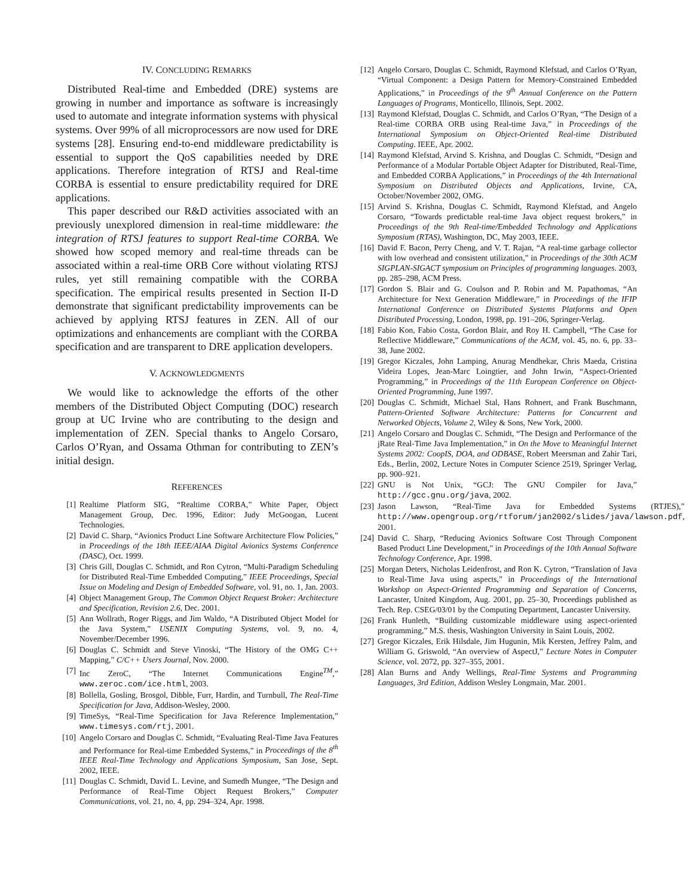IV. CONCLUDING REMARKS
Distributed Real-time and Embedded (DRE) systems are growing in number and importance as software is increasingly used to automate and integrate information systems with physical systems. Over 99% of all microprocessors are now used for DRE systems [28]. Ensuring end-to-end middleware predictability is essential to support the QoS capabilities needed by DRE applications. Therefore integration of RTSJ and Real-time CORBA is essential to ensure predictability required for DRE applications.
This paper described our R&D activities associated with an previously unexplored dimension in real-time middleware: the integration of RTSJ features to support Real-time CORBA. We showed how scoped memory and real-time threads can be associated within a real-time ORB Core without violating RTSJ rules, yet still remaining compatible with the CORBA specification. The empirical results presented in Section II-D demonstrate that significant predictability improvements can be achieved by applying RTSJ features in ZEN. All of our optimizations and enhancements are compliant with the CORBA specification and are transparent to DRE application developers.
V. ACKNOWLEDGMENTS
We would like to acknowledge the efforts of the other members of the Distributed Object Computing (DOC) research group at UC Irvine who are contributing to the design and implementation of ZEN. Special thanks to Angelo Corsaro, Carlos O’Ryan, and Ossama Othman for contributing to ZEN’s initial design.
REFERENCES
[1] Realtime Platform SIG, “Realtime CORBA,” White Paper, Object Management Group, Dec. 1996, Editor: Judy McGoogan, Lucent Technologies.
[2] David C. Sharp, “Avionics Product Line Software Architecture Flow Policies,” in Proceedings of the 18th IEEE/AIAA Digital Avionics Systems Conference (DASC), Oct. 1999.
[3] Chris Gill, Douglas C. Schmidt, and Ron Cytron, “Multi-Paradigm Scheduling for Distributed Real-Time Embedded Computing,” IEEE Proceedings, Special Issue on Modeling and Design of Embedded Software, vol. 91, no. 1, Jan. 2003.
[4] Object Management Group, The Common Object Request Broker: Architecture and Specification, Revision 2.6, Dec. 2001.
[5] Ann Wollrath, Roger Riggs, and Jim Waldo, “A Distributed Object Model for the Java System,” USENIX Computing Systems, vol. 9, no. 4, November/December 1996.
[6] Douglas C. Schmidt and Steve Vinoski, “The History of the OMG C++ Mapping,” C/C++ Users Journal, Nov. 2000.
[7] Inc ZeroC, “The Internet Communications Engine<sup>TM</sup>,” www.zeroc.com/ice.html, 2003.
[8] Bollella, Gosling, Brosgol, Dibble, Furr, Hardin, and Turnbull, The Real-Time Specification for Java, Addison-Wesley, 2000.
[9] TimeSys, “Real-Time Specification for Java Reference Implementation,” www.timesys.com/rtj, 2001.
[10] Angelo Corsaro and Douglas C. Schmidt, “Evaluating Real-Time Java Features and Performance for Real-time Embedded Systems,” in Proceedings of the 8<sup>th</sup> IEEE Real-Time Technology and Applications Symposium, San Jose, Sept. 2002, IEEE.
[11] Douglas C. Schmidt, David L. Levine, and Sumedh Mungee, “The Design and Performance of Real-Time Object Request Brokers,” Computer Communications, vol. 21, no. 4, pp. 294–324, Apr. 1998.
[12] Angelo Corsaro, Douglas C. Schmidt, Raymond Klefstad, and Carlos O’Ryan, “Virtual Component: a Design Pattern for Memory-Constrained Embedded Applications,” in Proceedings of the 9<sup>th</sup> Annual Conference on the Pattern Languages of Programs, Monticello, Illinois, Sept. 2002.
[13] Raymond Klefstad, Douglas C. Schmidt, and Carlos O’Ryan, “The Design of a Real-time CORBA ORB using Real-time Java,” in Proceedings of the International Symposium on Object-Oriented Real-time Distributed Computing. IEEE, Apr. 2002.
[14] Raymond Klefstad, Arvind S. Krishna, and Douglas C. Schmidt, “Design and Performance of a Modular Portable Object Adapter for Distributed, Real-Time, and Embedded CORBA Applications,” in Proceedings of the 4th International Symposium on Distributed Objects and Applications, Irvine, CA, October/November 2002, OMG.
[15] Arvind S. Krishna, Douglas C. Schmidt, Raymond Klefstad, and Angelo Corsaro, “Towards predictable real-time Java object request brokers,” in Proceedings of the 9th Real-time/Embedded Technology and Applications Symposium (RTAS), Washington, DC, May 2003, IEEE.
[16] David F. Bacon, Perry Cheng, and V. T. Rajan, “A real-time garbage collector with low overhead and consistent utilization,” in Proceedings of the 30th ACM SIGPLAN-SIGACT symposium on Principles of programming languages. 2003, pp. 285–298, ACM Press.
[17] Gordon S. Blair and G. Coulson and P. Robin and M. Papathomas, “An Architecture for Next Generation Middleware,” in Proceedings of the IFIP International Conference on Distributed Systems Platforms and Open Distributed Processing, London, 1998, pp. 191–206, Springer-Verlag.
[18] Fabio Kon, Fabio Costa, Gordon Blair, and Roy H. Campbell, “The Case for Reflective Middleware,” Communications of the ACM, vol. 45, no. 6, pp. 33–38, June 2002.
[19] Gregor Kiczales, John Lamping, Anurag Mendhekar, Chris Maeda, Cristina Videira Lopes, Jean-Marc Loingtier, and John Irwin, “Aspect-Oriented Programming,” in Proceedings of the 11th European Conference on Object-Oriented Programming, June 1997.
[20] Douglas C. Schmidt, Michael Stal, Hans Rohnert, and Frank Buschmann, Pattern-Oriented Software Architecture: Patterns for Concurrent and Networked Objects, Volume 2, Wiley & Sons, New York, 2000.
[21] Angelo Corsaro and Douglas C. Schmidt, “The Design and Performance of the jRate Real-Time Java Implementation,” in On the Move to Meaningful Internet Systems 2002: CoopIS, DOA, and ODBASE, Robert Meersman and Zahir Tari, Eds., Berlin, 2002, Lecture Notes in Computer Science 2519, Springer Verlag, pp. 900–921.
[22] GNU is Not Unix, “GCJ: The GNU Compiler for Java,” http://gcc.gnu.org/java, 2002.
[23] Jason Lawson, “Real-Time Java for Embedded Systems (RTJES),” http://www.opengroup.org/rtforum/jan2002/slides/java/lawson.pdf, 2001.
[24] David C. Sharp, “Reducing Avionics Software Cost Through Component Based Product Line Development,” in Proceedings of the 10th Annual Software Technology Conference, Apr. 1998.
[25] Morgan Deters, Nicholas Leidenfrost, and Ron K. Cytron, “Translation of Java to Real-Time Java using aspects,” in Proceedings of the International Workshop on Aspect-Oriented Programming and Separation of Concerns, Lancaster, United Kingdom, Aug. 2001, pp. 25–30, Proceedings published as Tech. Rep. CSEG/03/01 by the Computing Department, Lancaster University.
[26] Frank Hunleth, “Building customizable middleware using aspect-oriented programming,” M.S. thesis, Washington University in Saint Louis, 2002.
[27] Gregor Kiczales, Erik Hilsdale, Jim Hugunin, Mik Kersten, Jeffrey Palm, and William G. Griswold, “An overview of AspectJ,” Lecture Notes in Computer Science, vol. 2072, pp. 327–355, 2001.
[28] Alan Burns and Andy Wellings, Real-Time Systems and Programming Languages, 3rd Edition, Addison Wesley Longmain, Mar. 2001.